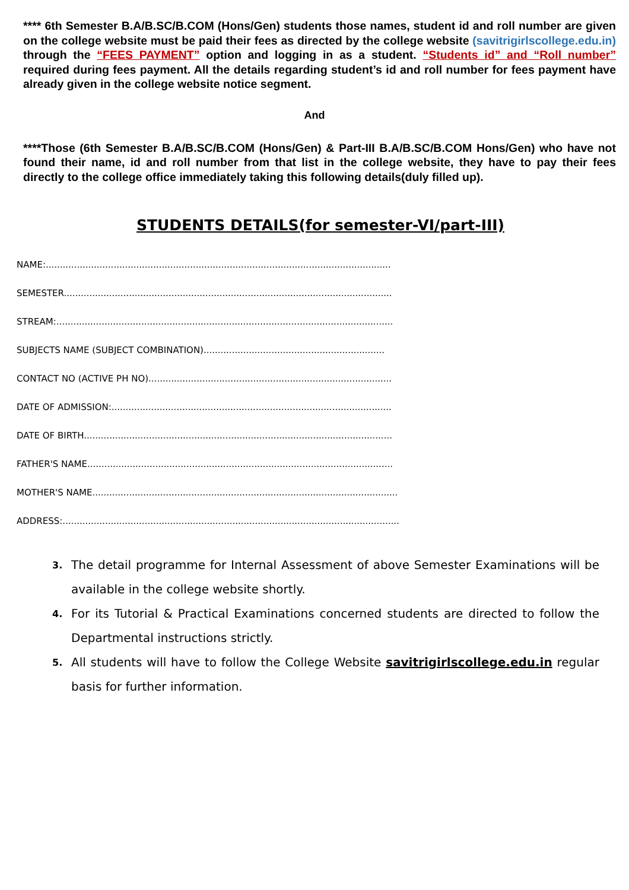**** 6th Semester B.A/B.SC/B.COM (Hons/Gen) students those names, student id and roll number are given on the college website must be paid their fees as directed by the college website (savitrigirlscollege.edu.in) through the “FEES PAYMENT” option and logging in as a student. “Students id” and “Roll number” required during fees payment. All the details regarding student’s id and roll number for fees payment have already given in the college website notice segment.
And
****Those (6th Semester B.A/B.SC/B.COM (Hons/Gen) & Part-III B.A/B.SC/B.COM Hons/Gen) who have not found their name, id and roll number from that list in the college website, they have to pay their fees directly to the college office immediately taking this following details(duly filled up).
STUDENTS DETAILS(for semester-VI/part-III)
NAME:..........................................................................................................................
SEMESTER....................................................................................................................
STREAM:.......................................................................................................................
SUBJECTS NAME (SUBJECT COMBINATION)................................................................
CONTACT NO (ACTIVE PH NO)......................................................................................
DATE OF ADMISSION:...................................................................................................
DATE OF BIRTH.............................................................................................................
FATHER'S NAME............................................................................................................
MOTHER'S NAME............................................................................................................
ADDRESS:.......................................................................................................................
3. The detail programme for Internal Assessment of above Semester Examinations will be available in the college website shortly.
4. For its Tutorial & Practical Examinations concerned students are directed to follow the Departmental instructions strictly.
5. All students will have to follow the College Website savitrigirlscollege.edu.in regular basis for further information.